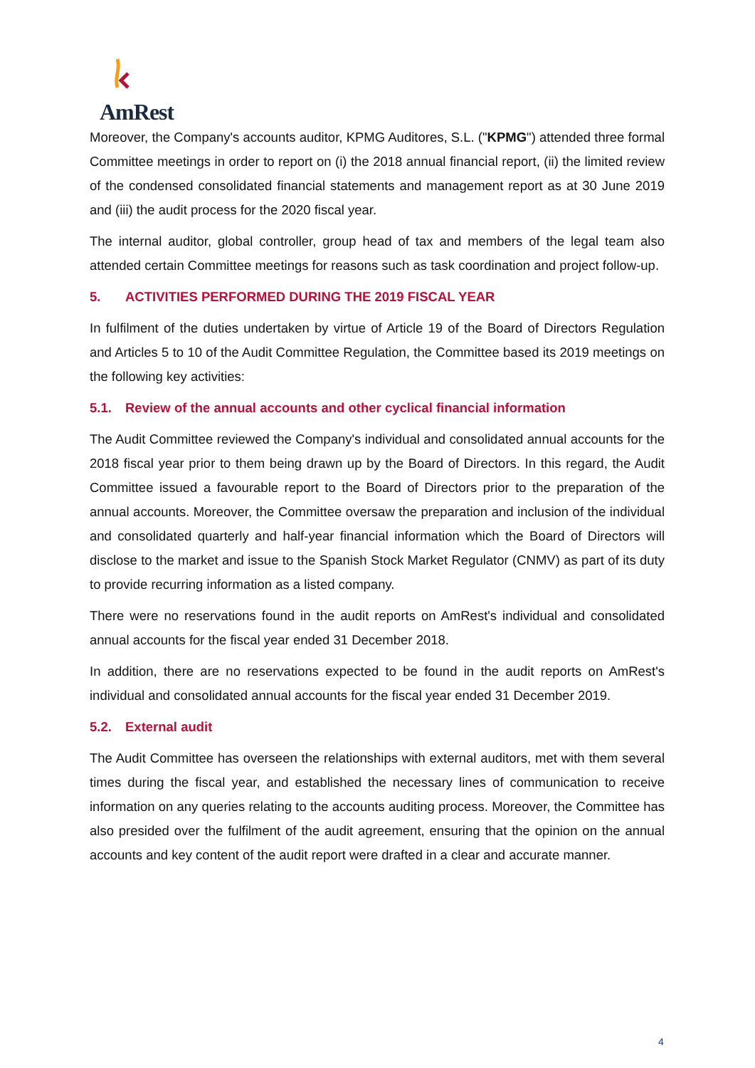AmRest
Moreover, the Company's accounts auditor, KPMG Auditores, S.L. ("KPMG") attended three formal Committee meetings in order to report on (i) the 2018 annual financial report, (ii) the limited review of the condensed consolidated financial statements and management report as at 30 June 2019 and (iii) the audit process for the 2020 fiscal year.
The internal auditor, global controller, group head of tax and members of the legal team also attended certain Committee meetings for reasons such as task coordination and project follow-up.
5. ACTIVITIES PERFORMED DURING THE 2019 FISCAL YEAR
In fulfilment of the duties undertaken by virtue of Article 19 of the Board of Directors Regulation and Articles 5 to 10 of the Audit Committee Regulation, the Committee based its 2019 meetings on the following key activities:
5.1. Review of the annual accounts and other cyclical financial information
The Audit Committee reviewed the Company's individual and consolidated annual accounts for the 2018 fiscal year prior to them being drawn up by the Board of Directors. In this regard, the Audit Committee issued a favourable report to the Board of Directors prior to the preparation of the annual accounts. Moreover, the Committee oversaw the preparation and inclusion of the individual and consolidated quarterly and half-year financial information which the Board of Directors will disclose to the market and issue to the Spanish Stock Market Regulator (CNMV) as part of its duty to provide recurring information as a listed company.
There were no reservations found in the audit reports on AmRest's individual and consolidated annual accounts for the fiscal year ended 31 December 2018.
In addition, there are no reservations expected to be found in the audit reports on AmRest's individual and consolidated annual accounts for the fiscal year ended 31 December 2019.
5.2. External audit
The Audit Committee has overseen the relationships with external auditors, met with them several times during the fiscal year, and established the necessary lines of communication to receive information on any queries relating to the accounts auditing process. Moreover, the Committee has also presided over the fulfilment of the audit agreement, ensuring that the opinion on the annual accounts and key content of the audit report were drafted in a clear and accurate manner.
4